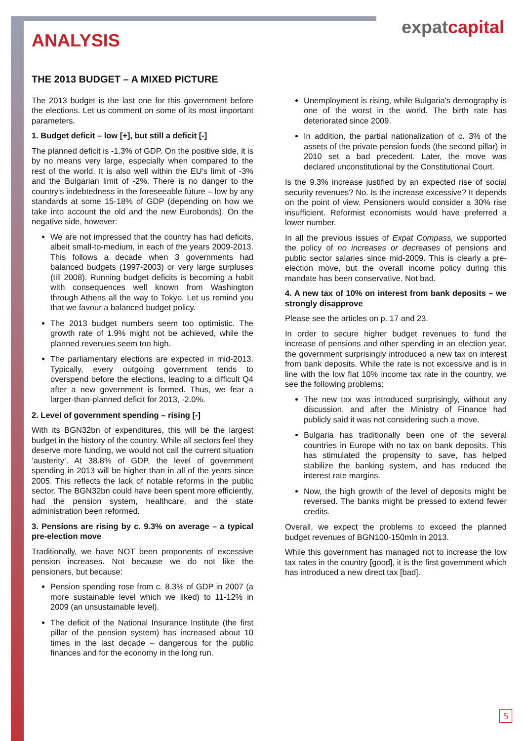expatcapital
ANALYSIS
THE 2013 BUDGET – A MIXED PICTURE
The 2013 budget is the last one for this government before the elections. Let us comment on some of its most important parameters.
1. Budget deficit – low [+], but still a deficit [-]
The planned deficit is -1.3% of GDP. On the positive side, it is by no means very large, especially when compared to the rest of the world. It is also well within the EU's limit of -3% and the Bulgarian limit of -2%. There is no danger to the country's indebtedness in the foreseeable future – low by any standards at some 15-18% of GDP (depending on how we take into account the old and the new Eurobonds). On the negative side, however:
We are not impressed that the country has had deficits, albeit small-to-medium, in each of the years 2009-2013. This follows a decade when 3 governments had balanced budgets (1997-2003) or very large surpluses (till 2008). Running budget deficits is becoming a habit with consequences well known from Washington through Athens all the way to Tokyo. Let us remind you that we favour a balanced budget policy.
The 2013 budget numbers seem too optimistic. The growth rate of 1.9% might not be achieved, while the planned revenues seem too high.
The parliamentary elections are expected in mid-2013. Typically, every outgoing government tends to overspend before the elections, leading to a difficult Q4 after a new government is formed. Thus, we fear a larger-than-planned deficit for 2013, -2.0%.
2. Level of government spending – rising [-]
With its BGN32bn of expenditures, this will be the largest budget in the history of the country. While all sectors feel they deserve more funding, we would not call the current situation ‘austerity’. At 38.8% of GDP, the level of government spending in 2013 will be higher than in all of the years since 2005. This reflects the lack of notable reforms in the public sector. The BGN32bn could have been spent more efficiently, had the pension system, healthcare, and the state administration been reformed.
3. Pensions are rising by c. 9.3% on average – a typical pre-election move
Traditionally, we have NOT been proponents of excessive pension increases. Not because we do not like the pensioners, but because:
Pension spending rose from c. 8.3% of GDP in 2007 (a more sustainable level which we liked) to 11-12% in 2009 (an unsustainable level).
The deficit of the National Insurance Institute (the first pillar of the pension system) has increased about 10 times in the last decade – dangerous for the public finances and for the economy in the long run.
Unemployment is rising, while Bulgaria's demography is one of the worst in the world. The birth rate has deteriorated since 2009.
In addition, the partial nationalization of c. 3% of the assets of the private pension funds (the second pillar) in 2010 set a bad precedent. Later, the move was declared unconstitutional by the Constitutional Court.
Is the 9.3% increase justified by an expected rise of social security revenues? No. Is the increase excessive? It depends on the point of view. Pensioners would consider a 30% rise insufficient. Reformist economists would have preferred a lower number.
In all the previous issues of Expat Compass, we supported the policy of no increases or decreases of pensions and public sector salaries since mid-2009. This is clearly a pre-election move, but the overall income policy during this mandate has been conservative. Not bad.
4. A new tax of 10% on interest from bank deposits – we strongly disapprove
Please see the articles on p. 17 and 23.
In order to secure higher budget revenues to fund the increase of pensions and other spending in an election year, the government surprisingly introduced a new tax on interest from bank deposits. While the rate is not excessive and is in line with the low flat 10% income tax rate in the country, we see the following problems:
The new tax was introduced surprisingly, without any discussion, and after the Ministry of Finance had publicly said it was not considering such a move.
Bulgaria has traditionally been one of the several countries in Europe with no tax on bank deposits. This has stimulated the propensity to save, has helped stabilize the banking system, and has reduced the interest rate margins.
Now, the high growth of the level of deposits might be reversed. The banks might be pressed to extend fewer credits.
Overall, we expect the problems to exceed the planned budget revenues of BGN100-150mln in 2013.
While this government has managed not to increase the low tax rates in the country [good], it is the first government which has introduced a new direct tax [bad].
5